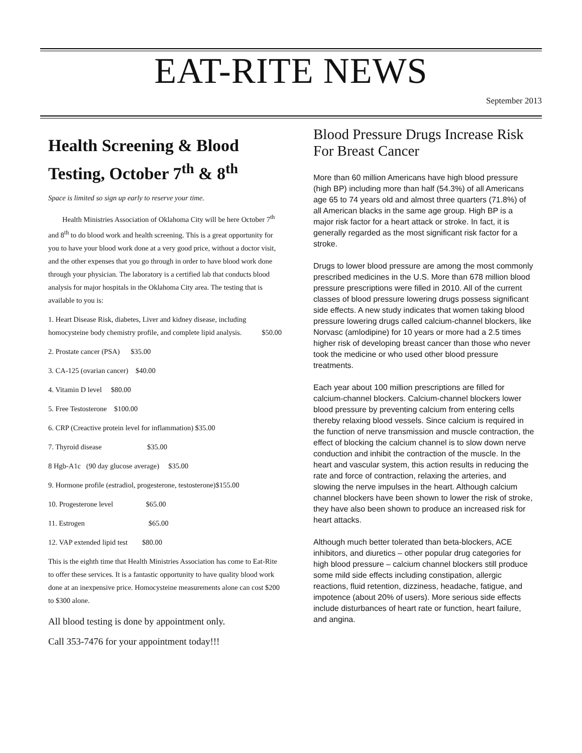EAT-RITE NEWS
September 2013
Health Screening & Blood Testing, October 7<sup>th</sup> & 8<sup>th</sup>
Space is limited so sign up early to reserve your time.
Health Ministries Association of Oklahoma City will be here October 7<sup>th</sup> and 8<sup>th</sup> to do blood work and health screening. This is a great opportunity for you to have your blood work done at a very good price, without a doctor visit, and the other expenses that you go through in order to have blood work done through your physician. The laboratory is a certified lab that conducts blood analysis for major hospitals in the Oklahoma City area. The testing that is available to you is:
1. Heart Disease Risk, diabetes, Liver and kidney disease, including homocysteine body chemistry profile, and complete lipid analysis. $50.00
2. Prostate cancer (PSA) $35.00
3. CA-125 (ovarian cancer) $40.00
4. Vitamin D level $80.00
5. Free Testosterone $100.00
6. CRP (Creactive protein level for inflammation) $35.00
7. Thyroid disease $35.00
8 Hgb-A1c (90 day glucose average) $35.00
9. Hormone profile (estradiol, progesterone, testosterone)$155.00
10. Progesterone level $65.00
11. Estrogen $65.00
12. VAP extended lipid test $80.00
This is the eighth time that Health Ministries Association has come to Eat-Rite to offer these services. It is a fantastic opportunity to have quality blood work done at an inexpensive price. Homocysteine measurements alone can cost $200 to $300 alone.
All blood testing is done by appointment only.
Call 353-7476 for your appointment today!!!
Blood Pressure Drugs Increase Risk For Breast Cancer
More than 60 million Americans have high blood pressure (high BP) including more than half (54.3%) of all Americans age 65 to 74 years old and almost three quarters (71.8%) of all American blacks in the same age group. High BP is a major risk factor for a heart attack or stroke. In fact, it is generally regarded as the most significant risk factor for a stroke.
Drugs to lower blood pressure are among the most commonly prescribed medicines in the U.S. More than 678 million blood pressure prescriptions were filled in 2010. All of the current classes of blood pressure lowering drugs possess significant side effects. A new study indicates that women taking blood pressure lowering drugs called calcium-channel blockers, like Norvasc (amlodipine) for 10 years or more had a 2.5 times higher risk of developing breast cancer than those who never took the medicine or who used other blood pressure treatments.
Each year about 100 million prescriptions are filled for calcium-channel blockers. Calcium-channel blockers lower blood pressure by preventing calcium from entering cells thereby relaxing blood vessels. Since calcium is required in the function of nerve transmission and muscle contraction, the effect of blocking the calcium channel is to slow down nerve conduction and inhibit the contraction of the muscle. In the heart and vascular system, this action results in reducing the rate and force of contraction, relaxing the arteries, and slowing the nerve impulses in the heart. Although calcium channel blockers have been shown to lower the risk of stroke, they have also been shown to produce an increased risk for heart attacks.
Although much better tolerated than beta-blockers, ACE inhibitors, and diuretics – other popular drug categories for high blood pressure – calcium channel blockers still produce some mild side effects including constipation, allergic reactions, fluid retention, dizziness, headache, fatigue, and impotence (about 20% of users). More serious side effects include disturbances of heart rate or function, heart failure, and angina.